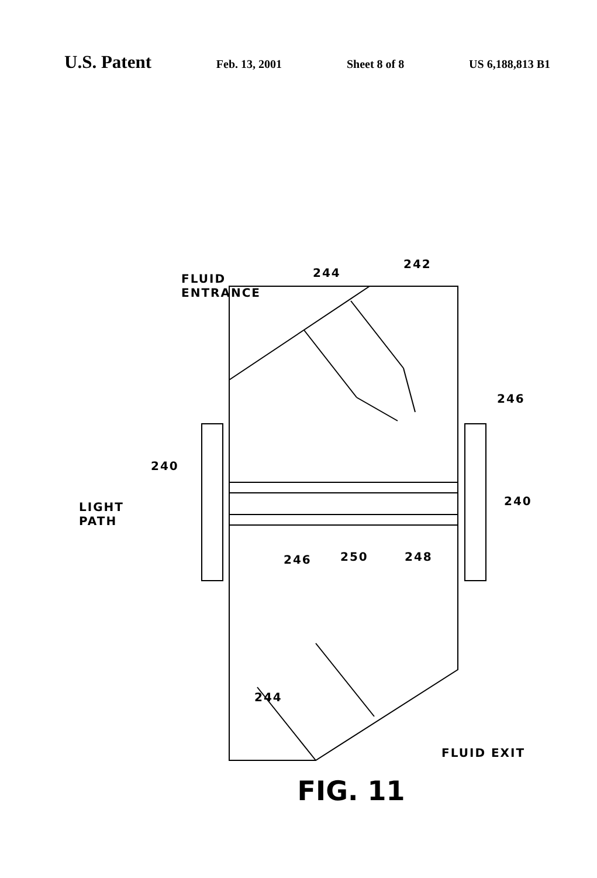U.S. Patent Feb. 13, 2001 Sheet 8 of 8 US 6,188,813 B1
FLUID
ENTRANCE
244
242
246
240
LIGHT
PATH
240
246 250 248
244
FLUID EXIT
FIG. 11